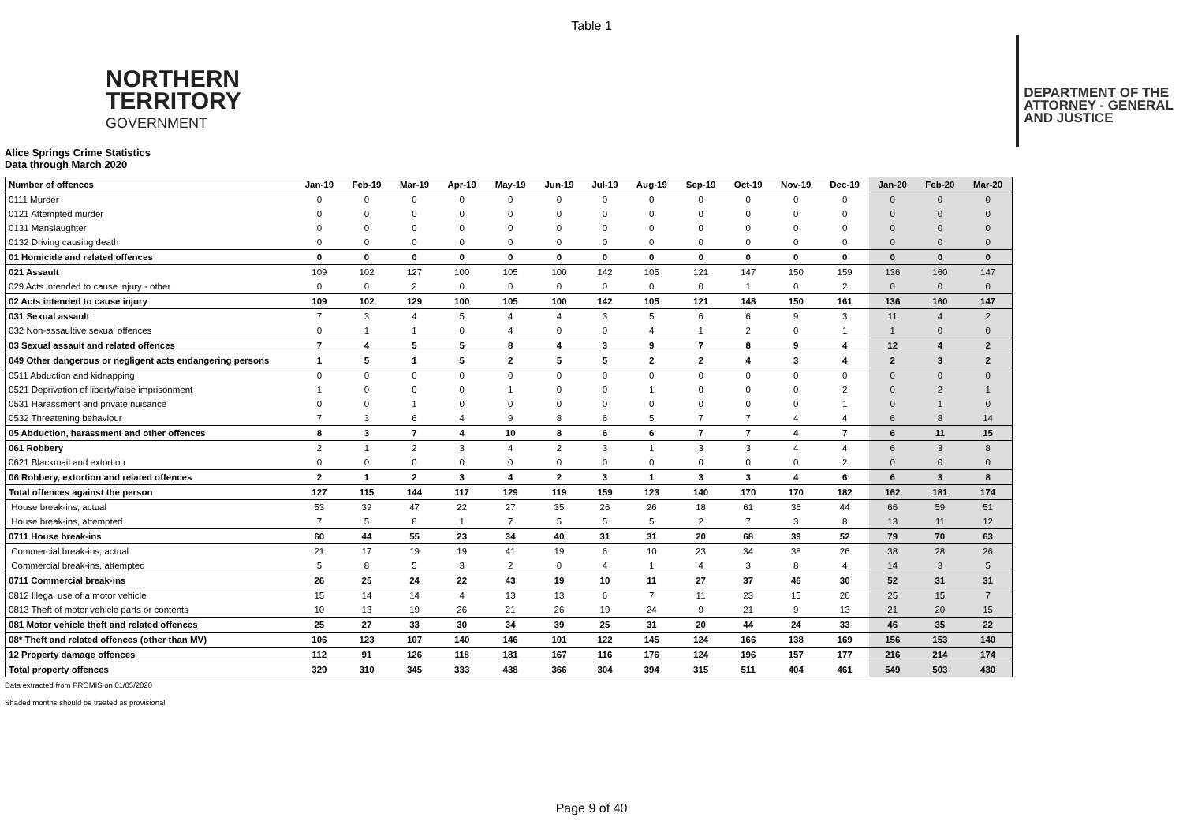Table 1
NORTHERN
TERRITORY
GOVERNMENT
DEPARTMENT OF THE
ATTORNEY - GENERAL
AND JUSTICE
Alice Springs Crime Statistics
Data through March 2020
| Number of offences | Jan-19 | Feb-19 | Mar-19 | Apr-19 | May-19 | Jun-19 | Jul-19 | Aug-19 | Sep-19 | Oct-19 | Nov-19 | Dec-19 | Jan-20 | Feb-20 | Mar-20 |
| --- | --- | --- | --- | --- | --- | --- | --- | --- | --- | --- | --- | --- | --- | --- | --- |
| 0111 Murder | 0 | 0 | 0 | 0 | 0 | 0 | 0 | 0 | 0 | 0 | 0 | 0 | 0 | 0 | 0 |
| 0121 Attempted murder | 0 | 0 | 0 | 0 | 0 | 0 | 0 | 0 | 0 | 0 | 0 | 0 | 0 | 0 | 0 |
| 0131 Manslaughter | 0 | 0 | 0 | 0 | 0 | 0 | 0 | 0 | 0 | 0 | 0 | 0 | 0 | 0 | 0 |
| 0132 Driving causing death | 0 | 0 | 0 | 0 | 0 | 0 | 0 | 0 | 0 | 0 | 0 | 0 | 0 | 0 | 0 |
| 01 Homicide and related offences | 0 | 0 | 0 | 0 | 0 | 0 | 0 | 0 | 0 | 0 | 0 | 0 | 0 | 0 | 0 |
| 021 Assault | 109 | 102 | 127 | 100 | 105 | 100 | 142 | 105 | 121 | 147 | 150 | 159 | 136 | 160 | 147 |
| 029 Acts intended to cause injury - other | 0 | 0 | 2 | 0 | 0 | 0 | 0 | 0 | 0 | 1 | 0 | 2 | 0 | 0 | 0 |
| 02 Acts intended to cause injury | 109 | 102 | 129 | 100 | 105 | 100 | 142 | 105 | 121 | 148 | 150 | 161 | 136 | 160 | 147 |
| 031 Sexual assault | 7 | 3 | 4 | 5 | 4 | 4 | 3 | 5 | 6 | 6 | 9 | 3 | 11 | 4 | 2 |
| 032 Non-assaultive sexual offences | 0 | 1 | 1 | 0 | 4 | 0 | 0 | 4 | 1 | 2 | 0 | 1 | 1 | 0 | 0 |
| 03 Sexual assault and related offences | 7 | 4 | 5 | 5 | 8 | 4 | 3 | 9 | 7 | 8 | 9 | 4 | 12 | 4 | 2 |
| 049 Other dangerous or negligent acts endangering persons | 1 | 5 | 1 | 5 | 2 | 5 | 5 | 2 | 2 | 4 | 3 | 4 | 2 | 3 | 2 |
| 0511 Abduction and kidnapping | 0 | 0 | 0 | 0 | 0 | 0 | 0 | 0 | 0 | 0 | 0 | 0 | 0 | 0 | 0 |
| 0521 Deprivation of liberty/false imprisonment | 1 | 0 | 0 | 0 | 1 | 0 | 0 | 1 | 0 | 0 | 0 | 2 | 0 | 2 | 1 |
| 0531 Harassment and private nuisance | 0 | 0 | 1 | 0 | 0 | 0 | 0 | 0 | 0 | 0 | 0 | 1 | 0 | 1 | 0 |
| 0532 Threatening behaviour | 7 | 3 | 6 | 4 | 9 | 8 | 6 | 5 | 7 | 7 | 4 | 4 | 6 | 8 | 14 |
| 05 Abduction, harassment and other offences | 8 | 3 | 7 | 4 | 10 | 8 | 6 | 6 | 7 | 7 | 4 | 7 | 6 | 11 | 15 |
| 061 Robbery | 2 | 1 | 2 | 3 | 4 | 2 | 3 | 1 | 3 | 3 | 4 | 4 | 6 | 3 | 8 |
| 0621 Blackmail and extortion | 0 | 0 | 0 | 0 | 0 | 0 | 0 | 0 | 0 | 0 | 0 | 2 | 0 | 0 | 0 |
| 06 Robbery, extortion and related offences | 2 | 1 | 2 | 3 | 4 | 2 | 3 | 1 | 3 | 3 | 4 | 6 | 6 | 3 | 8 |
| Total offences against the person | 127 | 115 | 144 | 117 | 129 | 119 | 159 | 123 | 140 | 170 | 170 | 182 | 162 | 181 | 174 |
| House break-ins, actual | 53 | 39 | 47 | 22 | 27 | 35 | 26 | 26 | 18 | 61 | 36 | 44 | 66 | 59 | 51 |
| House break-ins, attempted | 7 | 5 | 8 | 1 | 7 | 5 | 5 | 5 | 2 | 7 | 3 | 8 | 13 | 11 | 12 |
| 0711 House break-ins | 60 | 44 | 55 | 23 | 34 | 40 | 31 | 31 | 20 | 68 | 39 | 52 | 79 | 70 | 63 |
| Commercial break-ins, actual | 21 | 17 | 19 | 19 | 41 | 19 | 6 | 10 | 23 | 34 | 38 | 26 | 38 | 28 | 26 |
| Commercial break-ins, attempted | 5 | 8 | 5 | 3 | 2 | 0 | 4 | 1 | 4 | 3 | 8 | 4 | 14 | 3 | 5 |
| 0711 Commercial break-ins | 26 | 25 | 24 | 22 | 43 | 19 | 10 | 11 | 27 | 37 | 46 | 30 | 52 | 31 | 31 |
| 0812 Illegal use of a motor vehicle | 15 | 14 | 14 | 4 | 13 | 13 | 6 | 7 | 11 | 23 | 15 | 20 | 25 | 15 | 7 |
| 0813 Theft of motor vehicle parts or contents | 10 | 13 | 19 | 26 | 21 | 26 | 19 | 24 | 9 | 21 | 9 | 13 | 21 | 20 | 15 |
| 081 Motor vehicle theft and related offences | 25 | 27 | 33 | 30 | 34 | 39 | 25 | 31 | 20 | 44 | 24 | 33 | 46 | 35 | 22 |
| 08* Theft and related offences (other than MV) | 106 | 123 | 107 | 140 | 146 | 101 | 122 | 145 | 124 | 166 | 138 | 169 | 156 | 153 | 140 |
| 12 Property damage offences | 112 | 91 | 126 | 118 | 181 | 167 | 116 | 176 | 124 | 196 | 157 | 177 | 216 | 214 | 174 |
| Total property offences | 329 | 310 | 345 | 333 | 438 | 366 | 304 | 394 | 315 | 511 | 404 | 461 | 549 | 503 | 430 |
Data extracted from PROMIS on 01/05/2020
Shaded months should be treated as provisional
Page 9 of 40